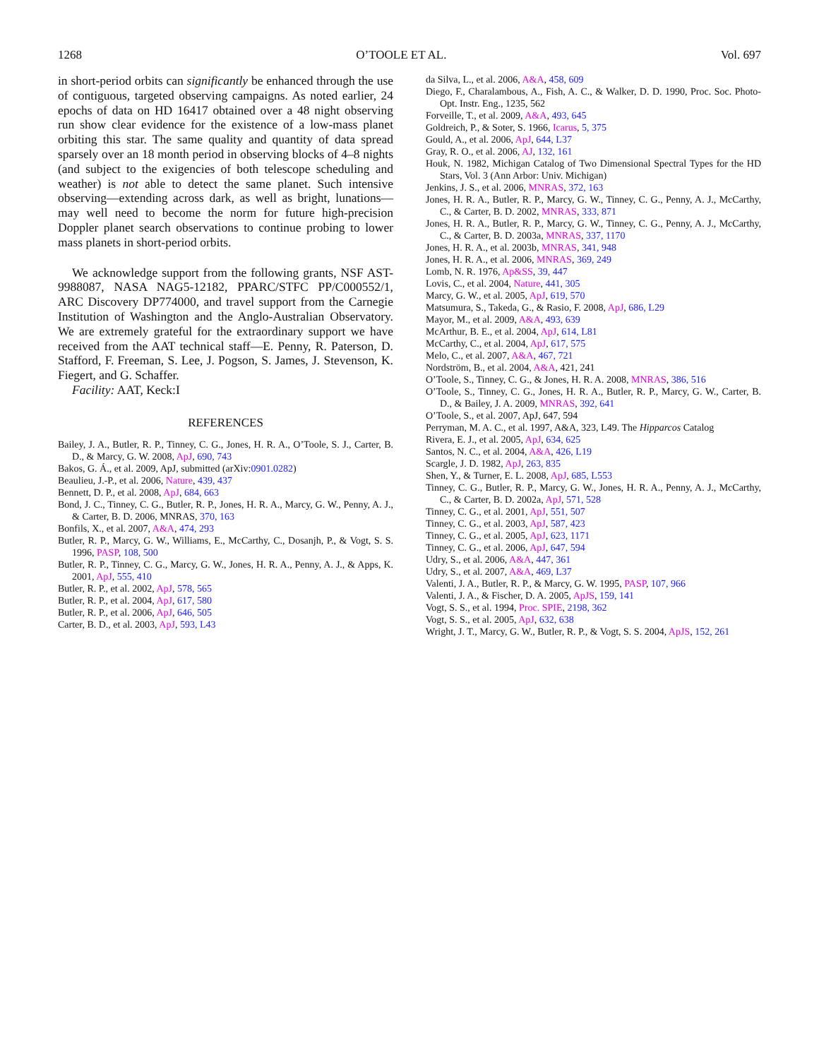1268 O’TOOLE ET AL. Vol. 697
in short-period orbits can significantly be enhanced through the use of contiguous, targeted observing campaigns. As noted earlier, 24 epochs of data on HD 16417 obtained over a 48 night observing run show clear evidence for the existence of a low-mass planet orbiting this star. The same quality and quantity of data spread sparsely over an 18 month period in observing blocks of 4–8 nights (and subject to the exigencies of both telescope scheduling and weather) is not able to detect the same planet. Such intensive observing—extending across dark, as well as bright, lunations—may well need to become the norm for future high-precision Doppler planet search observations to continue probing to lower mass planets in short-period orbits.
We acknowledge support from the following grants, NSF AST-9988087, NASA NAG5-12182, PPARC/STFC PP/C000552/1, ARC Discovery DP774000, and travel support from the Carnegie Institution of Washington and the Anglo-Australian Observatory. We are extremely grateful for the extraordinary support we have received from the AAT technical staff—E. Penny, R. Paterson, D. Stafford, F. Freeman, S. Lee, J. Pogson, S. James, J. Stevenson, K. Fiegert, and G. Schaffer.
Facility: AAT, Keck:I
REFERENCES
Bailey, J. A., Butler, R. P., Tinney, C. G., Jones, H. R. A., O’Toole, S. J., Carter, B. D., & Marcy, G. W. 2008, ApJ, 690, 743
Bakos, G. Á., et al. 2009, ApJ, submitted (arXiv:0901.0282)
Beaulieu, J.-P., et al. 2006, Nature, 439, 437
Bennett, D. P., et al. 2008, ApJ, 684, 663
Bond, J. C., Tinney, C. G., Butler, R. P., Jones, H. R. A., Marcy, G. W., Penny, A. J., & Carter, B. D. 2006, MNRAS, 370, 163
Bonfils, X., et al. 2007, A&A, 474, 293
Butler, R. P., Marcy, G. W., Williams, E., McCarthy, C., Dosanjh, P., & Vogt, S. S. 1996, PASP, 108, 500
Butler, R. P., Tinney, C. G., Marcy, G. W., Jones, H. R. A., Penny, A. J., & Apps, K. 2001, ApJ, 555, 410
Butler, R. P., et al. 2002, ApJ, 578, 565
Butler, R. P., et al. 2004, ApJ, 617, 580
Butler, R. P., et al. 2006, ApJ, 646, 505
Carter, B. D., et al. 2003, ApJ, 593, L43
da Silva, L., et al. 2006, A&A, 458, 609
Diego, F., Charalambous, A., Fish, A. C., & Walker, D. D. 1990, Proc. Soc. Photo-Opt. Instr. Eng., 1235, 562
Forveille, T., et al. 2009, A&A, 493, 645
Goldreich, P., & Soter, S. 1966, Icarus, 5, 375
Gould, A., et al. 2006, ApJ, 644, L37
Gray, R. O., et al. 2006, AJ, 132, 161
Houk, N. 1982, Michigan Catalog of Two Dimensional Spectral Types for the HD Stars, Vol. 3 (Ann Arbor: Univ. Michigan)
Jenkins, J. S., et al. 2006, MNRAS, 372, 163
Jones, H. R. A., Butler, R. P., Marcy, G. W., Tinney, C. G., Penny, A. J., McCarthy, C., & Carter, B. D. 2002, MNRAS, 333, 871
Jones, H. R. A., Butler, R. P., Marcy, G. W., Tinney, C. G., Penny, A. J., McCarthy, C., & Carter, B. D. 2003a, MNRAS, 337, 1170
Jones, H. R. A., et al. 2003b, MNRAS, 341, 948
Jones, H. R. A., et al. 2006, MNRAS, 369, 249
Lomb, N. R. 1976, Ap&SS, 39, 447
Lovis, C., et al. 2004, Nature, 441, 305
Marcy, G. W., et al. 2005, ApJ, 619, 570
Matsumura, S., Takeda, G., & Rasio, F. 2008, ApJ, 686, L29
Mayor, M., et al. 2009, A&A, 493, 639
McArthur, B. E., et al. 2004, ApJ, 614, L81
McCarthy, C., et al. 2004, ApJ, 617, 575
Melo, C., et al. 2007, A&A, 467, 721
Nordström, B., et al. 2004, A&A, 421, 241
O’Toole, S., Tinney, C. G., & Jones, H. R. A. 2008, MNRAS, 386, 516
O’Toole, S., Tinney, C. G., Jones, H. R. A., Butler, R. P., Marcy, G. W., Carter, B. D., & Bailey, J. A. 2009, MNRAS, 392, 641
O’Toole, S., et al. 2007, ApJ, 647, 594
Perryman, M. A. C., et al. 1997, A&A, 323, L49. The Hipparcos Catalog
Rivera, E. J., et al. 2005, ApJ, 634, 625
Santos, N. C., et al. 2004, A&A, 426, L19
Scargle, J. D. 1982, ApJ, 263, 835
Shen, Y., & Turner, E. L. 2008, ApJ, 685, L553
Tinney, C. G., Butler, R. P., Marcy, G. W., Jones, H. R. A., Penny, A. J., McCarthy, C., & Carter, B. D. 2002a, ApJ, 571, 528
Tinney, C. G., et al. 2001, ApJ, 551, 507
Tinney, C. G., et al. 2003, ApJ, 587, 423
Tinney, C. G., et al. 2005, ApJ, 623, 1171
Tinney, C. G., et al. 2006, ApJ, 647, 594
Udry, S., et al. 2006, A&A, 447, 361
Udry, S., et al. 2007, A&A, 469, L37
Valenti, J. A., Butler, R. P., & Marcy, G. W. 1995, PASP, 107, 966
Valenti, J. A., & Fischer, D. A. 2005, ApJS, 159, 141
Vogt, S. S., et al. 1994, Proc. SPIE, 2198, 362
Vogt, S. S., et al. 2005, ApJ, 632, 638
Wright, J. T., Marcy, G. W., Butler, R. P., & Vogt, S. S. 2004, ApJS, 152, 261